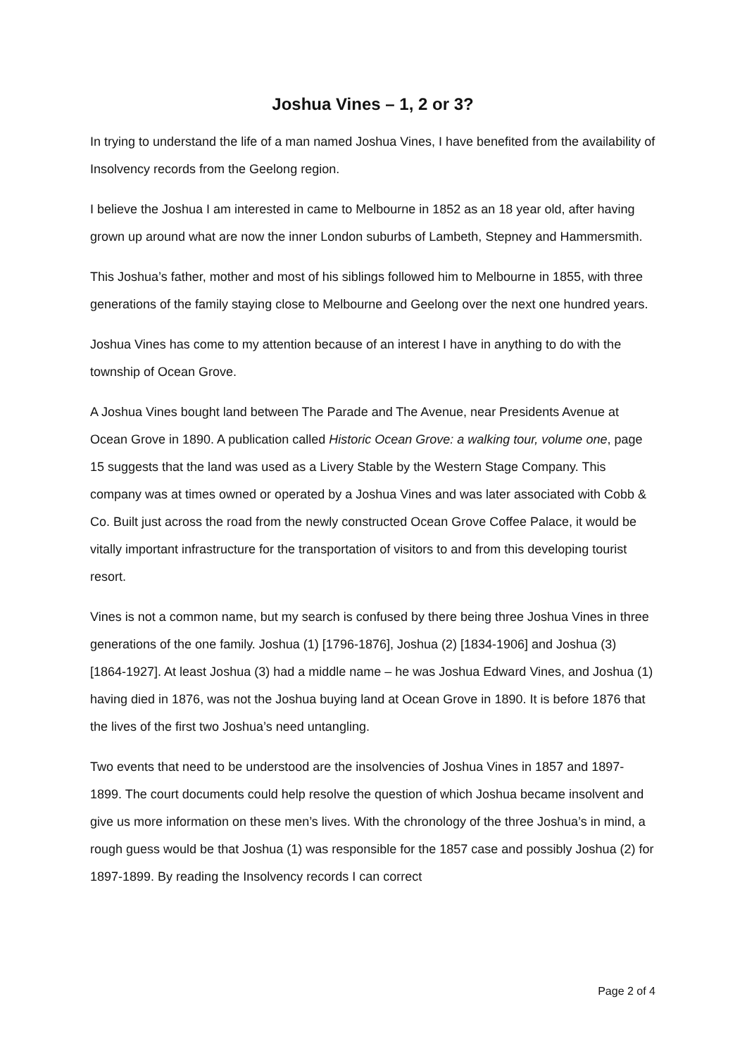Joshua Vines – 1, 2 or 3?
In trying to understand the life of a man named Joshua Vines, I have benefited from the availability of Insolvency records from the Geelong region.
I believe the Joshua I am interested in came to Melbourne in 1852 as an 18 year old, after having grown up around what are now the inner London suburbs of Lambeth, Stepney and Hammersmith.
This Joshua’s father, mother and most of his siblings followed him to Melbourne in 1855, with three generations of the family staying close to Melbourne and Geelong over the next one hundred years.
Joshua Vines has come to my attention because of an interest I have in anything to do with the township of Ocean Grove.
A Joshua Vines bought land between The Parade and The Avenue, near Presidents Avenue at Ocean Grove in 1890. A publication called Historic Ocean Grove: a walking tour, volume one, page 15 suggests that the land was used as a Livery Stable by the Western Stage Company. This company was at times owned or operated by a Joshua Vines and was later associated with Cobb & Co. Built just across the road from the newly constructed Ocean Grove Coffee Palace, it would be vitally important infrastructure for the transportation of visitors to and from this developing tourist resort.
Vines is not a common name, but my search is confused by there being three Joshua Vines in three generations of the one family. Joshua (1) [1796-1876], Joshua (2) [1834-1906] and Joshua (3) [1864-1927]. At least Joshua (3) had a middle name – he was Joshua Edward Vines, and Joshua (1) having died in 1876, was not the Joshua buying land at Ocean Grove in 1890. It is before 1876 that the lives of the first two Joshua’s need untangling.
Two events that need to be understood are the insolvencies of Joshua Vines in 1857 and 1897-1899. The court documents could help resolve the question of which Joshua became insolvent and give us more information on these men’s lives. With the chronology of the three Joshua’s in mind, a rough guess would be that Joshua (1) was responsible for the 1857 case and possibly Joshua (2) for 1897-1899. By reading the Insolvency records I can correct
Page 2 of 4